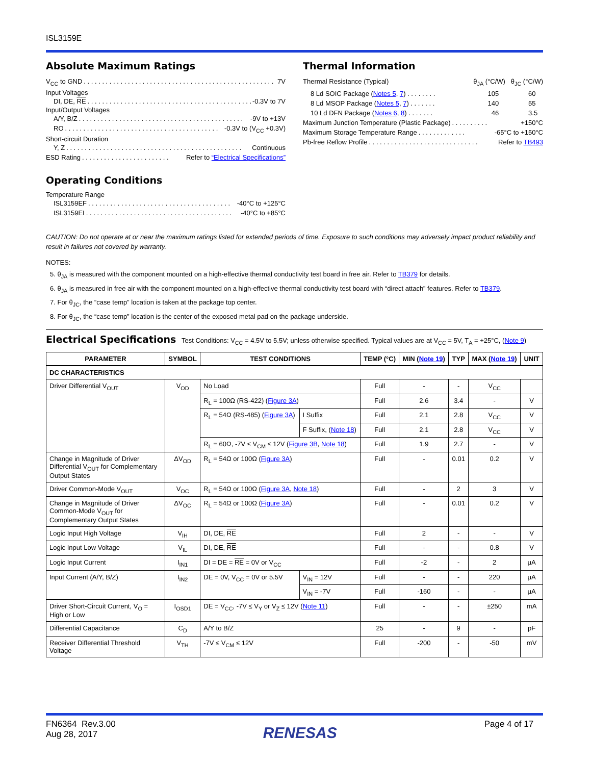ISL3159E
Absolute Maximum Ratings
V<sub>CC</sub> to GND. . . . . . . . . . . . . . . . . . . . . . . . . . . . . . . . . . . . . . . . . . . . . . . . . . . . . 7V
Input Voltages
DI, DE, RE. . . . . . . . . . . . . . . . . . . . . . . . . . . . . . . . . . . . . . . . . . . . . . -0.3V to 7V
Input/Output Voltages
A/Y, B/Z. . . . . . . . . . . . . . . . . . . . . . . . . . . . . . . . . . . . . . . . . . . . . -9V to +13V
RO. . . . . . . . . . . . . . . . . . . . . . . . . . . . . . . . . . . . . . . . . . -0.3V to (V<sub>CC</sub> +0.3V)
Short-circuit Duration
Y, Z. . . . . . . . . . . . . . . . . . . . . . . . . . . . . . . . . . . . . . . . . . . . . . . . Continuous
ESD Rating. . . . . . . . . . . . . . . . . . . . . . . . Refer to “Electrical Specifications”
Operating Conditions
Temperature Range
ISL3159EF. . . . . . . . . . . . . . . . . . . . . . . . . . . . . . . . . . . . . . . -40°C to +125°C
ISL3159EI. . . . . . . . . . . . . . . . . . . . . . . . . . . . . . . . . . . . . . . . -40°C to +85°C
Thermal Information
Thermal Resistance (Typical) θ<sub>JA</sub> (°C/W) θ<sub>JC</sub> (°C/W)
8 Ld SOIC Package (Notes 5, 7) . . . . . . . . 105 60
8 Ld MSOP Package (Notes 5, 7) . . . . . . . 140 55
10 Ld DFN Package (Notes 6, 8) . . . . . . . 46 3.5
Maximum Junction Temperature (Plastic Package). . . . . . . . . . +150°C
Maximum Storage Temperature Range. . . . . . . . . . . . . -65°C to +150°C
Pb-free Reflow Profile. . . . . . . . . . . . . . . . . . . . . . . . . . . . . . Refer to TB493
CAUTION: Do not operate at or near the maximum ratings listed for extended periods of time. Exposure to such conditions may adversely impact product reliability and result in failures not covered by warranty.
NOTES:
5. θ<sub>JA</sub> is measured with the component mounted on a high-effective thermal conductivity test board in free air. Refer to TB379 for details.
6. θ<sub>JA</sub> is measured in free air with the component mounted on a high-effective thermal conductivity test board with “direct attach” features. Refer to TB379.
7. For θ<sub>JC</sub>, the “case temp” location is taken at the package top center.
8. For θ<sub>JC</sub>, the “case temp” location is the center of the exposed metal pad on the package underside.
Electrical Specifications Test Conditions: V<sub>CC</sub> = 4.5V to 5.5V; unless otherwise specified. Typical values are at V<sub>CC</sub> = 5V, T<sub>A</sub> = +25°C, (Note 9)
| PARAMETER | SYMBOL | TEST CONDITIONS | | TEMP (°C) | MIN ( Note 19 ) | TYP | MAX ( Note 19 ) | UNIT |
| --- | --- | --- | --- | --- | --- | --- | --- | --- |
| DC CHARACTERISTICS | | | | | | | | |
| Driver Differential V<sub>OUT</sub> | V<sub>OD</sub> | No Load | | Full | - | - | V<sub>CC</sub> | |
| | | R<sub>L</sub> = 100Ω (RS-422) ( Figure 3A ) | | Full | 2.6 | 3.4 | - | V |
| | | R<sub>L</sub> = 54Ω (RS-485) ( Figure 3A ) | I Suffix | Full | 2.1 | 2.8 | V<sub>CC</sub> | V |
| | | | F Suffix, ( Note 18 ) | Full | 2.1 | 2.8 | V<sub>CC</sub> | V |
| | | R<sub>L</sub> = 60Ω, -7V ≤ V<sub>CM</sub> ≤ 12V ( Figure 3B , Note 18 ) | | Full | 1.9 | 2.7 | - | V |
| Change in Magnitude of Driver Differential V<sub>OUT</sub> for Complementary Output States | ΔV<sub>OD</sub> | R<sub>L</sub> = 54Ω or 100Ω ( Figure 3A ) | | Full | - | 0.01 | 0.2 | V |
| Driver Common-Mode V<sub>OUT</sub> | V<sub>OC</sub> | R<sub>L</sub> = 54Ω or 100Ω ( Figure 3A , Note 18 ) | | Full | - | 2 | 3 | V |
| Change in Magnitude of Driver Common-Mode V<sub>OUT</sub> for Complementary Output States | ΔV<sub>OC</sub> | R<sub>L</sub> = 54Ω or 100Ω ( Figure 3A ) | | Full | - | 0.01 | 0.2 | V |
| Logic Input High Voltage | V<sub>IH</sub> | DI, DE, RE | | Full | 2 | - | - | V |
| Logic Input Low Voltage | V<sub>IL</sub> | DI, DE, RE | | Full | - | - | 0.8 | V |
| Logic Input Current | I<sub>IN1</sub> | DI = DE = RE = 0V or V<sub>CC</sub> | | Full | -2 | - | 2 | μA |
| Input Current (A/Y, B/Z) | I<sub>IN2</sub> | DE = 0V, V<sub>CC</sub> = 0V or 5.5V | V<sub>IN</sub> = 12V | Full | - | - | 220 | μA |
| | | | V<sub>IN</sub> = -7V | Full | -160 | - | - | μA |
| Driver Short-Circuit Current, V<sub>O</sub> = High or Low | I<sub>OSD1</sub> | DE = V<sub>CC</sub>, -7V ≤ V<sub>Y</sub> or V<sub>Z</sub> ≤ 12V ( Note 11 ) | | Full | - | - | ±250 | mA |
| Differential Capacitance | C<sub>D</sub> | A/Y to B/Z | | 25 | - | 9 | - | pF |
| Receiver Differential Threshold Voltage | V<sub>TH</sub> | -7V ≤ V<sub>CM</sub> ≤ 12V | | Full | -200 | - | -50 | mV |
FN6364 Rev.3.00
Aug 28, 2017
RENESAS
Page 4 of 17